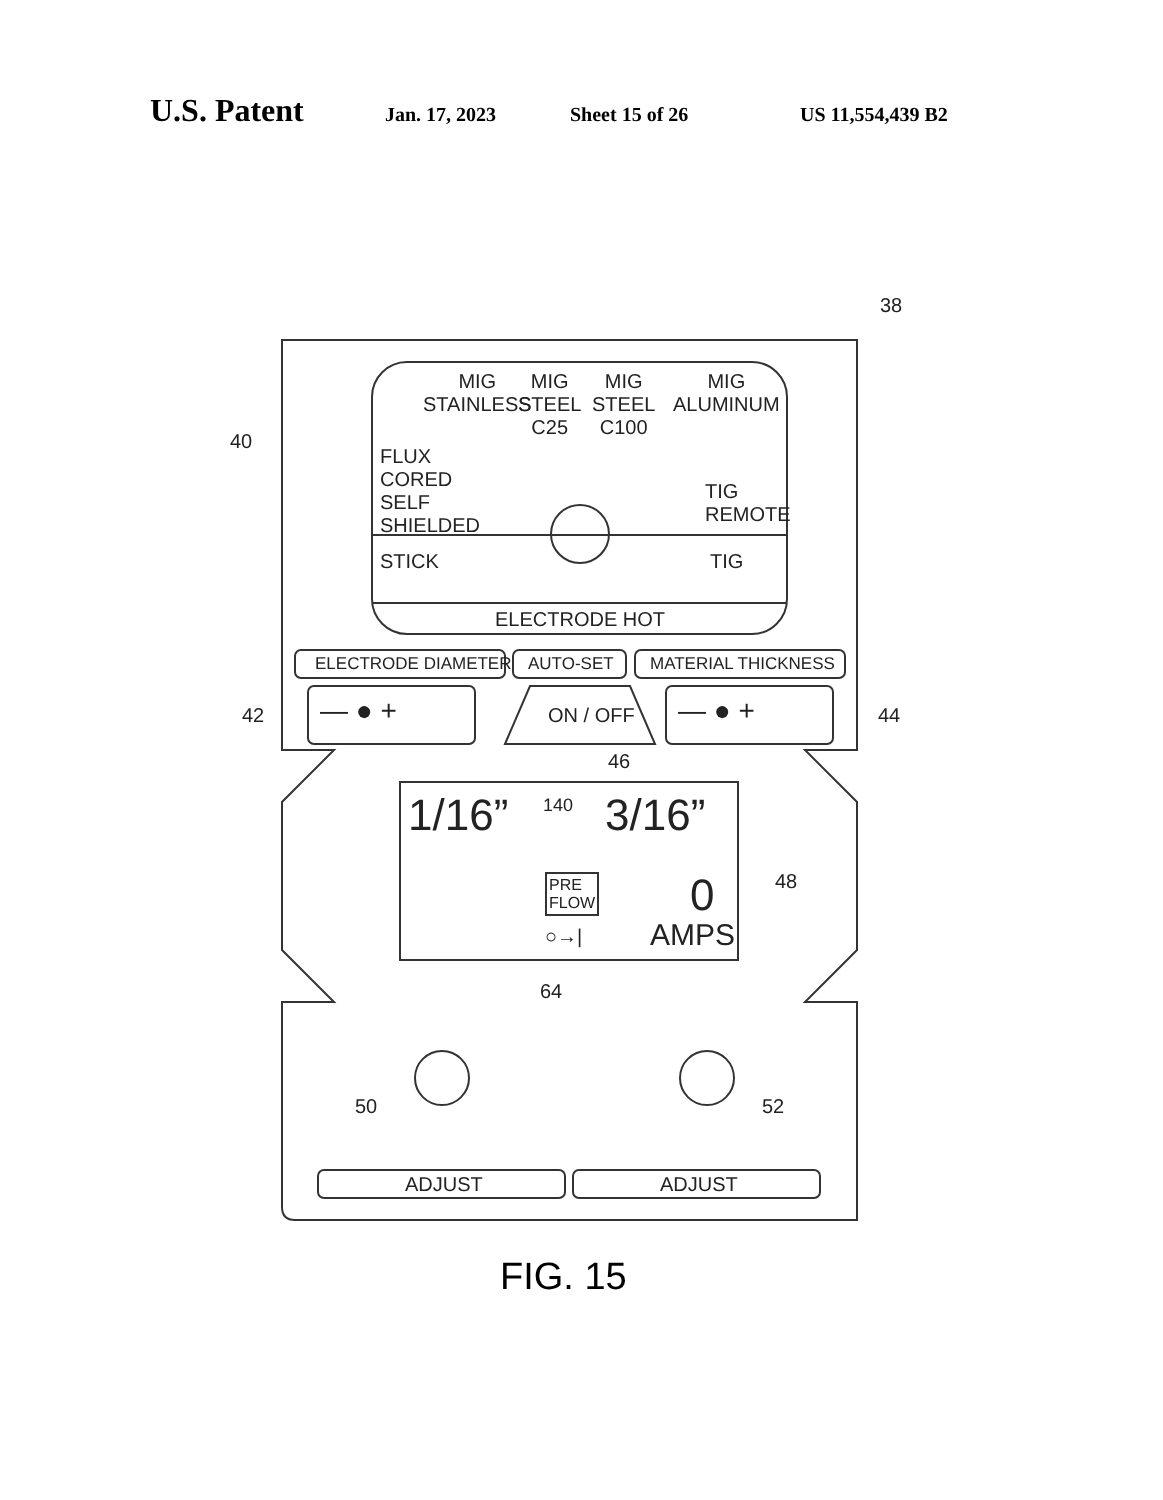U.S. Patent Jan. 17, 2023 Sheet 15 of 26 US 11,554,439 B2
38
40
MIG
STAINLESS
MIG
STEEL
C25
MIG
STEEL
C100
MIG
ALUMINUM
FLUX
CORED
SELF
SHIELDED
TIG
REMOTE
STICK TIG
ELECTRODE HOT
ELECTRODE DIAMETER AUTO-SET MATERIAL THICKNESS
— ● + ON / OFF — ● +
42 44
46
1/16” 140 3/16”
PRE
FLOW
0
AMPS
○→|
48
64
50 52
ADJUST ADJUST
FIG. 15